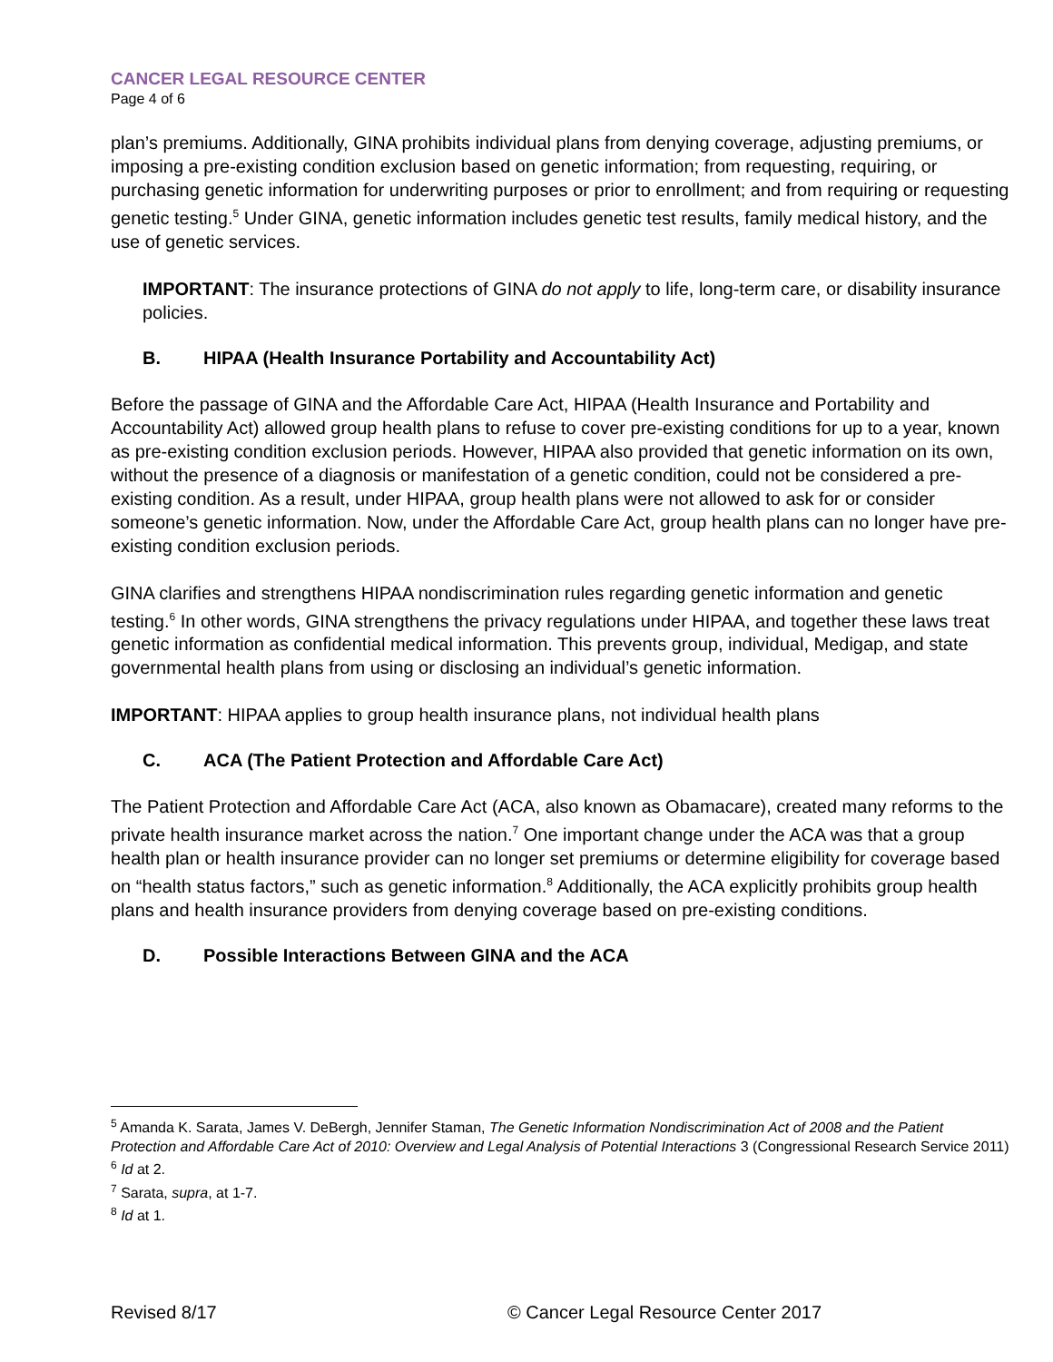CANCER LEGAL RESOURCE CENTER
Page 4 of 6
plan’s premiums. Additionally, GINA prohibits individual plans from denying coverage, adjusting premiums, or imposing a pre-existing condition exclusion based on genetic information; from requesting, requiring, or purchasing genetic information for underwriting purposes or prior to enrollment; and from requiring or requesting genetic testing.<sup>5</sup> Under GINA, genetic information includes genetic test results, family medical history, and the use of genetic services.
IMPORTANT: The insurance protections of GINA do not apply to life, long-term care, or disability insurance policies.
B. HIPAA (Health Insurance Portability and Accountability Act)
Before the passage of GINA and the Affordable Care Act, HIPAA (Health Insurance and Portability and Accountability Act) allowed group health plans to refuse to cover pre-existing conditions for up to a year, known as pre-existing condition exclusion periods. However, HIPAA also provided that genetic information on its own, without the presence of a diagnosis or manifestation of a genetic condition, could not be considered a pre-existing condition. As a result, under HIPAA, group health plans were not allowed to ask for or consider someone’s genetic information. Now, under the Affordable Care Act, group health plans can no longer have pre-existing condition exclusion periods.
GINA clarifies and strengthens HIPAA nondiscrimination rules regarding genetic information and genetic testing.<sup>6</sup> In other words, GINA strengthens the privacy regulations under HIPAA, and together these laws treat genetic information as confidential medical information. This prevents group, individual, Medigap, and state governmental health plans from using or disclosing an individual’s genetic information.
IMPORTANT: HIPAA applies to group health insurance plans, not individual health plans
C. ACA (The Patient Protection and Affordable Care Act)
The Patient Protection and Affordable Care Act (ACA, also known as Obamacare), created many reforms to the private health insurance market across the nation.<sup>7</sup> One important change under the ACA was that a group health plan or health insurance provider can no longer set premiums or determine eligibility for coverage based on “health status factors,” such as genetic information.<sup>8</sup> Additionally, the ACA explicitly prohibits group health plans and health insurance providers from denying coverage based on pre-existing conditions.
D. Possible Interactions Between GINA and the ACA
<sup>5</sup> Amanda K. Sarata, James V. DeBergh, Jennifer Staman, The Genetic Information Nondiscrimination Act of 2008 and the Patient Protection and Affordable Care Act of 2010: Overview and Legal Analysis of Potential Interactions 3 (Congressional Research Service 2011)
<sup>6</sup> Id at 2.
<sup>7</sup> Sarata, supra, at 1-7.
<sup>8</sup> Id at 1.
Revised 8/17 © Cancer Legal Resource Center 2017